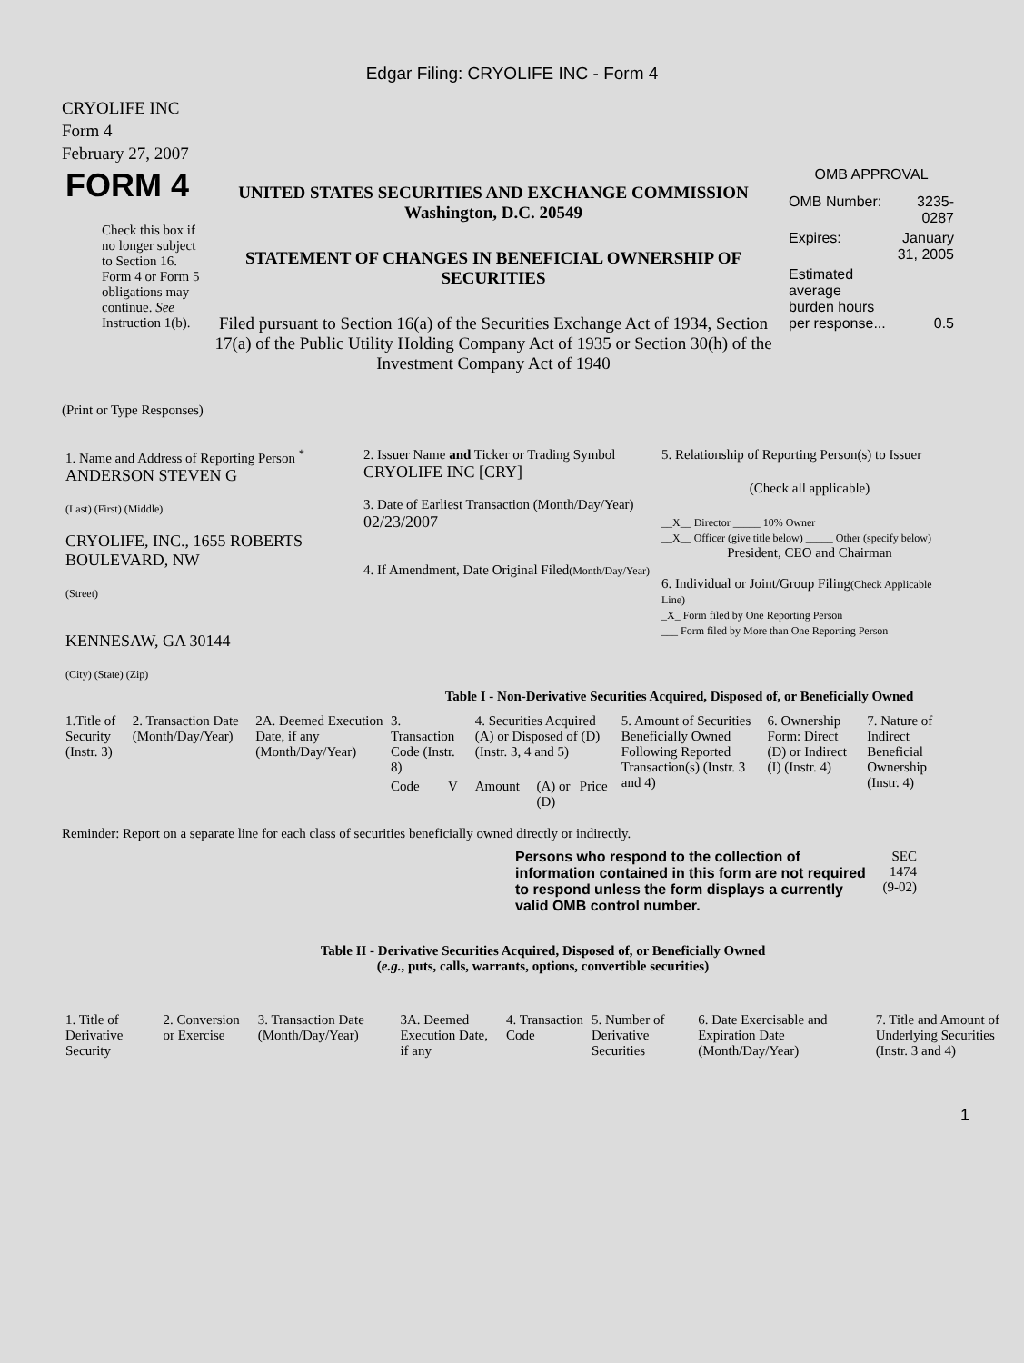Edgar Filing: CRYOLIFE INC - Form 4
CRYOLIFE INC
Form 4
February 27, 2007
| FORM 4 Check this box if no longer subject to Section 16. Form 4 or Form 5 obligations may continue. See Instruction 1(b). | UNITED STATES SECURITIES AND EXCHANGE COMMISSION Washington, D.C. 20549 STATEMENT OF CHANGES IN BENEFICIAL OWNERSHIP OF SECURITIES Filed pursuant to Section 16(a) of the Securities Exchange Act of 1934, Section 17(a) of the Public Utility Holding Company Act of 1935 or Section 30(h) of the Investment Company Act of 1940 | OMB APPROVAL / OMB Number: / 3235-0287 / / Expires: / January 31, 2005 / / Estimated average burden hours per response... / 0.5 / |
(Print or Type Responses)
| 1. Name and Address of Reporting Person <sup>*</sup> ANDERSON STEVEN G (Last) (First) (Middle) CRYOLIFE, INC., 1655 ROBERTS BOULEVARD, NW (Street) KENNESAW, GA 30144 (City) (State) (Zip) | 2. Issuer Name and Ticker or Trading Symbol CRYOLIFE INC [CRY] 3. Date of Earliest Transaction (Month/Day/Year) 02/23/2007 4. If Amendment, Date Original Filed (Month/Day/Year) | 5. Relationship of Reporting Person(s) to Issuer (Check all applicable) __X__ Director _____ 10% Owner __X__ Officer (give title below) _____ Other (specify below) President, CEO and Chairman 6. Individual or Joint/Group Filing (Check Applicable Line) _X_ Form filed by One Reporting Person ___ Form filed by More than One Reporting Person |
Table I - Non-Derivative Securities Acquired, Disposed of, or Beneficially Owned
| 1.Title of Security (Instr. 3) | 2. Transaction Date (Month/Day/Year) | 2A. Deemed Execution Date, if any (Month/Day/Year) | 3. Transaction Code (Instr. 8) | | 4. Securities Acquired (A) or Disposed of (D) (Instr. 3, 4 and 5) | | | 5. Amount of Securities Beneficially Owned Following Reported Transaction(s) (Instr. 3 and 4) | 6. Ownership Form: Direct (D) or Indirect (I) (Instr. 4) | 7. Nature of Indirect Beneficial Ownership (Instr. 4) |
| --- | --- | --- | --- | --- | --- | --- | --- | --- | --- | --- |
| | | | Code | V | Amount | (A) or (D) | Price | | | |
Reminder: Report on a separate line for each class of securities beneficially owned directly or indirectly.
| Persons who respond to the collection of information contained in this form are not required to respond unless the form displays a currently valid OMB control number. | SEC 1474 (9-02) |
Table II - Derivative Securities Acquired, Disposed of, or Beneficially Owned
(e.g., puts, calls, warrants, options, convertible securities)
| 1. Title of Derivative Security | 2. Conversion or Exercise | 3. Transaction Date (Month/Day/Year) | 3A. Deemed Execution Date, if any | 4. Transaction Code | 5. Number of Derivative Securities | 6. Date Exercisable and Expiration Date (Month/Day/Year) | 7. Title and Amount of Underlying Securities (Instr. 3 and 4) |
| --- | --- | --- | --- | --- | --- | --- | --- |
1